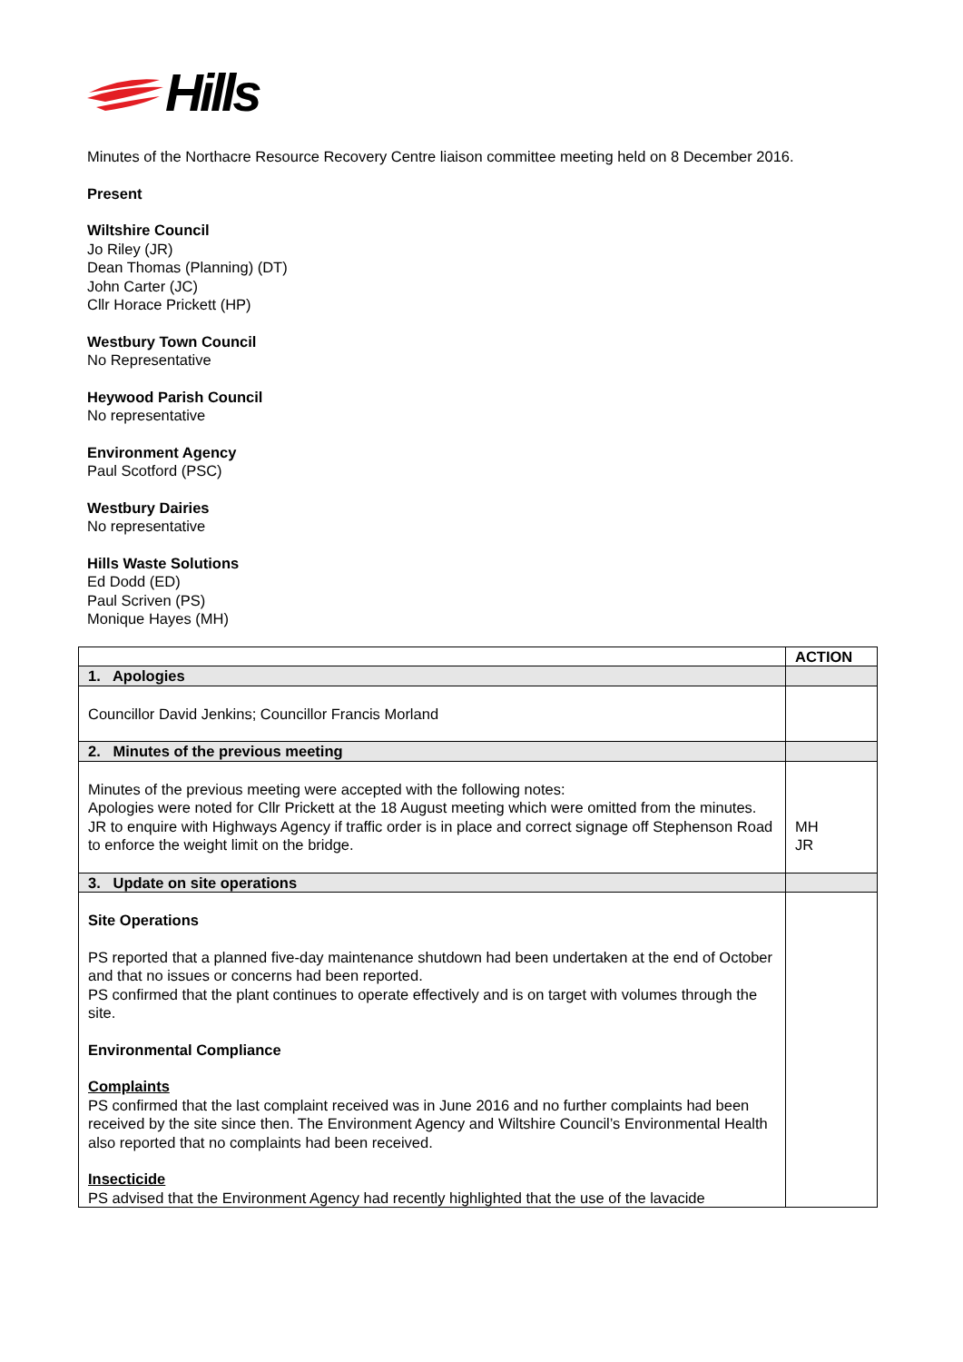Hills
Minutes of the Northacre Resource Recovery Centre liaison committee meeting held on 8 December 2016.
Present
Wiltshire Council
Jo Riley (JR)
Dean Thomas (Planning) (DT)
John Carter (JC)
Cllr Horace Prickett (HP)
Westbury Town Council
No Representative
Heywood Parish Council
No representative
Environment Agency
Paul Scotford (PSC)
Westbury Dairies
No representative
Hills Waste Solutions
Ed Dodd (ED)
Paul Scriven (PS)
Monique Hayes (MH)
| | ACTION |
| --- | --- |
| 1. Apologies | |
| Councillor David Jenkins; Councillor Francis Morland | |
| 2. Minutes of the previous meeting | |
| Minutes of the previous meeting were accepted with the following notes: Apologies were noted for Cllr Prickett at the 18 August meeting which were omitted from the minutes. JR to enquire with Highways Agency if traffic order is in place and correct signage off Stephenson Road to enforce the weight limit on the bridge. | MH JR |
| 3. Update on site operations | |
| Site Operations PS reported that a planned five-day maintenance shutdown had been undertaken at the end of October and that no issues or concerns had been reported. PS confirmed that the plant continues to operate effectively and is on target with volumes through the site. Environmental Compliance Complaints PS confirmed that the last complaint received was in June 2016 and no further complaints had been received by the site since then. The Environment Agency and Wiltshire Council’s Environmental Health also reported that no complaints had been received. Insecticide PS advised that the Environment Agency had recently highlighted that the use of the lavacide | |